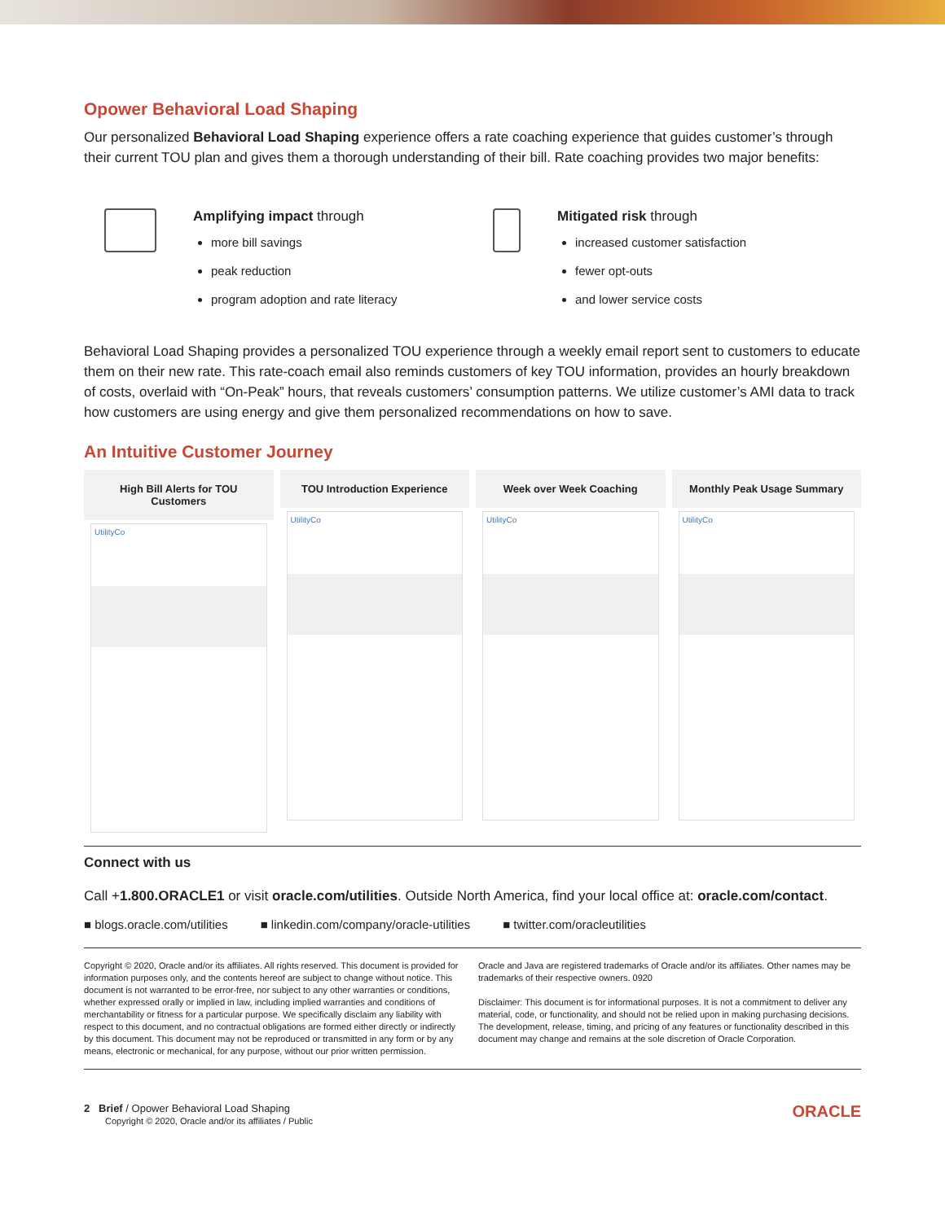Opower Behavioral Load Shaping
Our personalized Behavioral Load Shaping experience offers a rate coaching experience that guides customer’s through their current TOU plan and gives them a thorough understanding of their bill. Rate coaching provides two major benefits:
Amplifying impact through
more bill savings
peak reduction
program adoption and rate literacy
Mitigated risk through
increased customer satisfaction
fewer opt-outs
and lower service costs
Behavioral Load Shaping provides a personalized TOU experience through a weekly email report sent to customers to educate them on their new rate. This rate-coach email also reminds customers of key TOU information, provides an hourly breakdown of costs, overlaid with “On-Peak” hours, that reveals customers’ consumption patterns. We utilize customer’s AMI data to track how customers are using energy and give them personalized recommendations on how to save.
An Intuitive Customer Journey
High Bill Alerts for TOU Customers
UtilityCo
TOU Introduction Experience
UtilityCo
Week over Week Coaching
UtilityCo
Monthly Peak Usage Summary
UtilityCo
Connect with us
Call +1.800.ORACLE1 or visit oracle.com/utilities. Outside North America, find your local office at: oracle.com/contact.
■ blogs.oracle.com/utilities ■ linkedin.com/company/oracle-utilities ■ twitter.com/oracleutilities
Copyright © 2020, Oracle and/or its affiliates. All rights reserved. This document is provided for information purposes only, and the contents hereof are subject to change without notice. This document is not warranted to be error-free, nor subject to any other warranties or conditions, whether expressed orally or implied in law, including implied warranties and conditions of merchantability or fitness for a particular purpose. We specifically disclaim any liability with respect to this document, and no contractual obligations are formed either directly or indirectly by this document. This document may not be reproduced or transmitted in any form or by any means, electronic or mechanical, for any purpose, without our prior written permission.
Oracle and Java are registered trademarks of Oracle and/or its affiliates. Other names may be trademarks of their respective owners. 0920
Disclaimer: This document is for informational purposes. It is not a commitment to deliver any material, code, or functionality, and should not be relied upon in making purchasing decisions. The development, release, timing, and pricing of any features or functionality described in this document may change and remains at the sole discretion of Oracle Corporation.
2 Brief / Opower Behavioral Load Shaping
Copyright © 2020, Oracle and/or its affiliates / Public
ORACLE